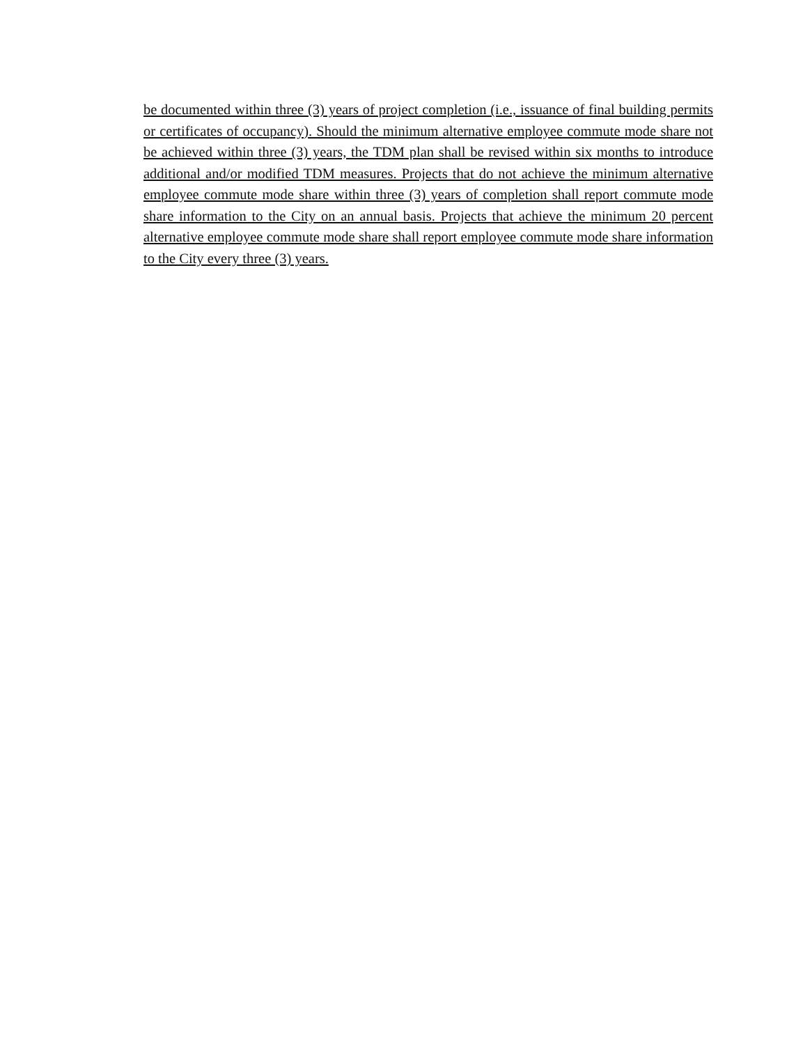be documented within three (3) years of project completion (i.e., issuance of final building permits or certificates of occupancy). Should the minimum alternative employee commute mode share not be achieved within three (3) years, the TDM plan shall be revised within six months to introduce additional and/or modified TDM measures. Projects that do not achieve the minimum alternative employee commute mode share within three (3) years of completion shall report commute mode share information to the City on an annual basis. Projects that achieve the minimum 20 percent alternative employee commute mode share shall report employee commute mode share information to the City every three (3) years.